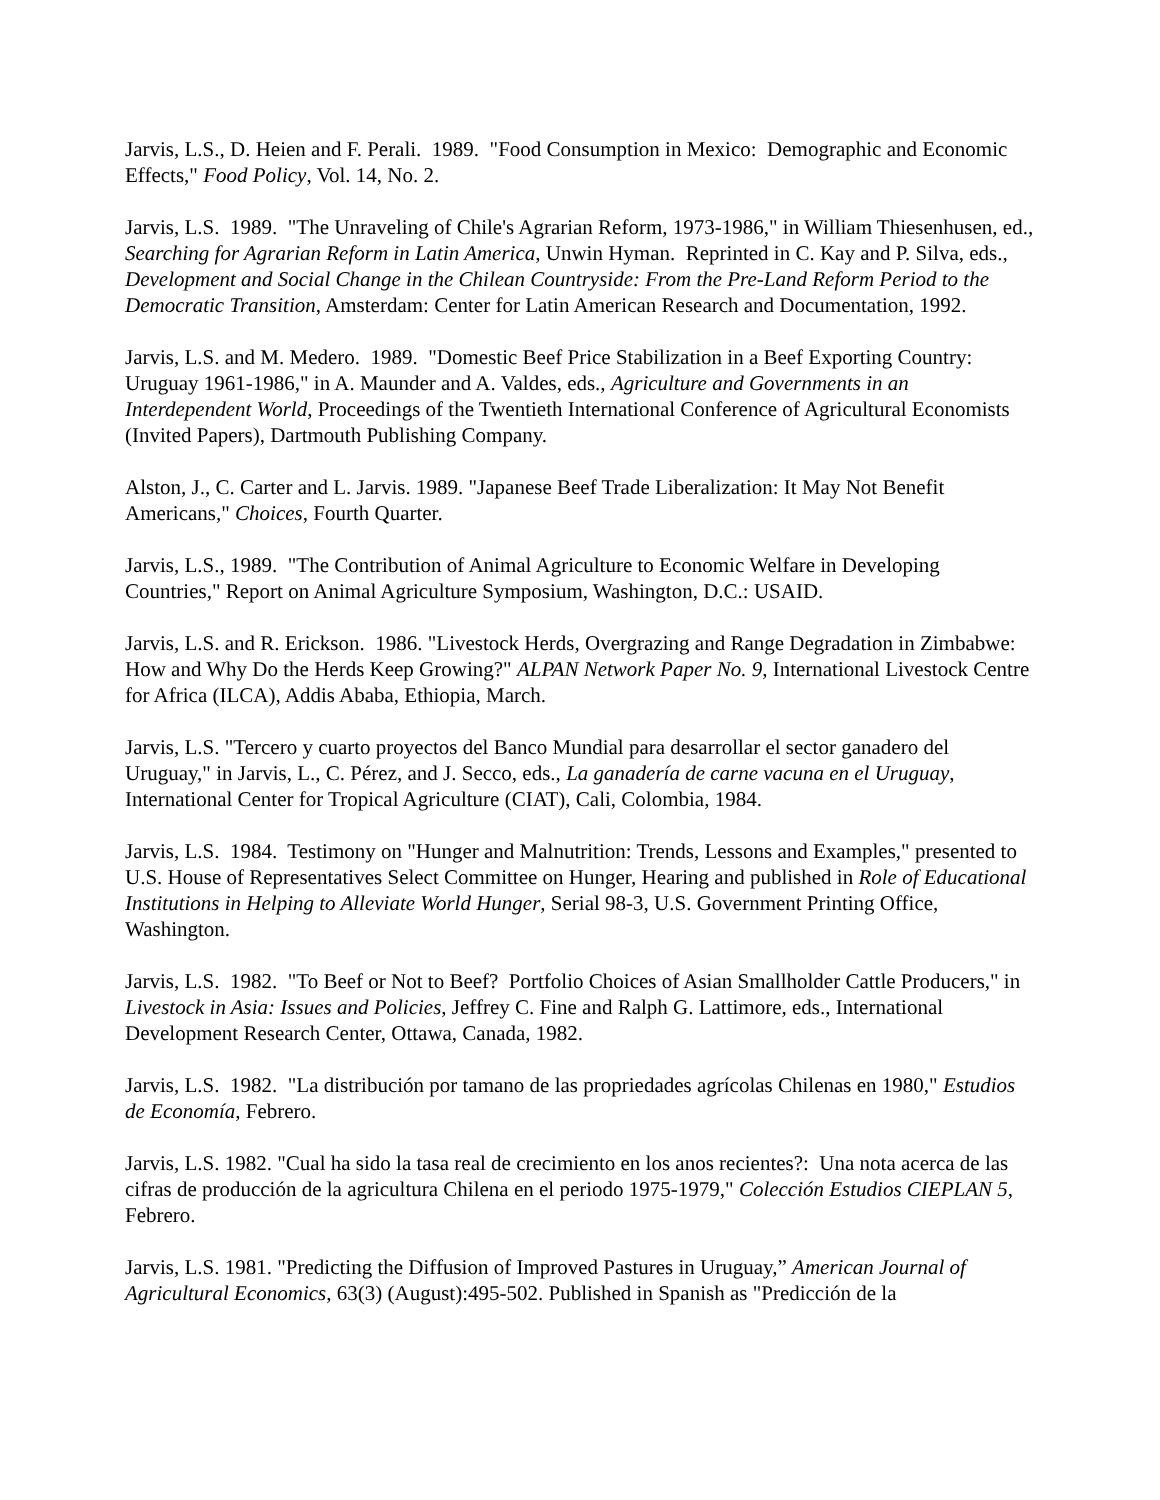Jarvis, L.S., D. Heien and F. Perali. 1989. "Food Consumption in Mexico: Demographic and Economic Effects," Food Policy, Vol. 14, No. 2.
Jarvis, L.S. 1989. "The Unraveling of Chile's Agrarian Reform, 1973-1986," in William Thiesenhusen, ed., Searching for Agrarian Reform in Latin America, Unwin Hyman. Reprinted in C. Kay and P. Silva, eds., Development and Social Change in the Chilean Countryside: From the Pre-Land Reform Period to the Democratic Transition, Amsterdam: Center for Latin American Research and Documentation, 1992.
Jarvis, L.S. and M. Medero. 1989. "Domestic Beef Price Stabilization in a Beef Exporting Country: Uruguay 1961-1986," in A. Maunder and A. Valdes, eds., Agriculture and Governments in an Interdependent World, Proceedings of the Twentieth International Conference of Agricultural Economists (Invited Papers), Dartmouth Publishing Company.
Alston, J., C. Carter and L. Jarvis. 1989. "Japanese Beef Trade Liberalization: It May Not Benefit Americans," Choices, Fourth Quarter.
Jarvis, L.S., 1989. "The Contribution of Animal Agriculture to Economic Welfare in Developing Countries," Report on Animal Agriculture Symposium, Washington, D.C.: USAID.
Jarvis, L.S. and R. Erickson. 1986. "Livestock Herds, Overgrazing and Range Degradation in Zimbabwe: How and Why Do the Herds Keep Growing?" ALPAN Network Paper No. 9, International Livestock Centre for Africa (ILCA), Addis Ababa, Ethiopia, March.
Jarvis, L.S. "Tercero y cuarto proyectos del Banco Mundial para desarrollar el sector ganadero del Uruguay," in Jarvis, L., C. Pérez, and J. Secco, eds., La ganadería de carne vacuna en el Uruguay, International Center for Tropical Agriculture (CIAT), Cali, Colombia, 1984.
Jarvis, L.S. 1984. Testimony on "Hunger and Malnutrition: Trends, Lessons and Examples," presented to U.S. House of Representatives Select Committee on Hunger, Hearing and published in Role of Educational Institutions in Helping to Alleviate World Hunger, Serial 98-3, U.S. Government Printing Office, Washington.
Jarvis, L.S. 1982. "To Beef or Not to Beef? Portfolio Choices of Asian Smallholder Cattle Producers," in Livestock in Asia: Issues and Policies, Jeffrey C. Fine and Ralph G. Lattimore, eds., International Development Research Center, Ottawa, Canada, 1982.
Jarvis, L.S. 1982. "La distribución por tamano de las propriedades agrícolas Chilenas en 1980," Estudios de Economía, Febrero.
Jarvis, L.S. 1982. "Cual ha sido la tasa real de crecimiento en los anos recientes?: Una nota acerca de las cifras de producción de la agricultura Chilena en el periodo 1975-1979," Colección Estudios CIEPLAN 5, Febrero.
Jarvis, L.S. 1981. "Predicting the Diffusion of Improved Pastures in Uruguay,” American Journal of Agricultural Economics, 63(3) (August):495-502. Published in Spanish as "Predicción de la